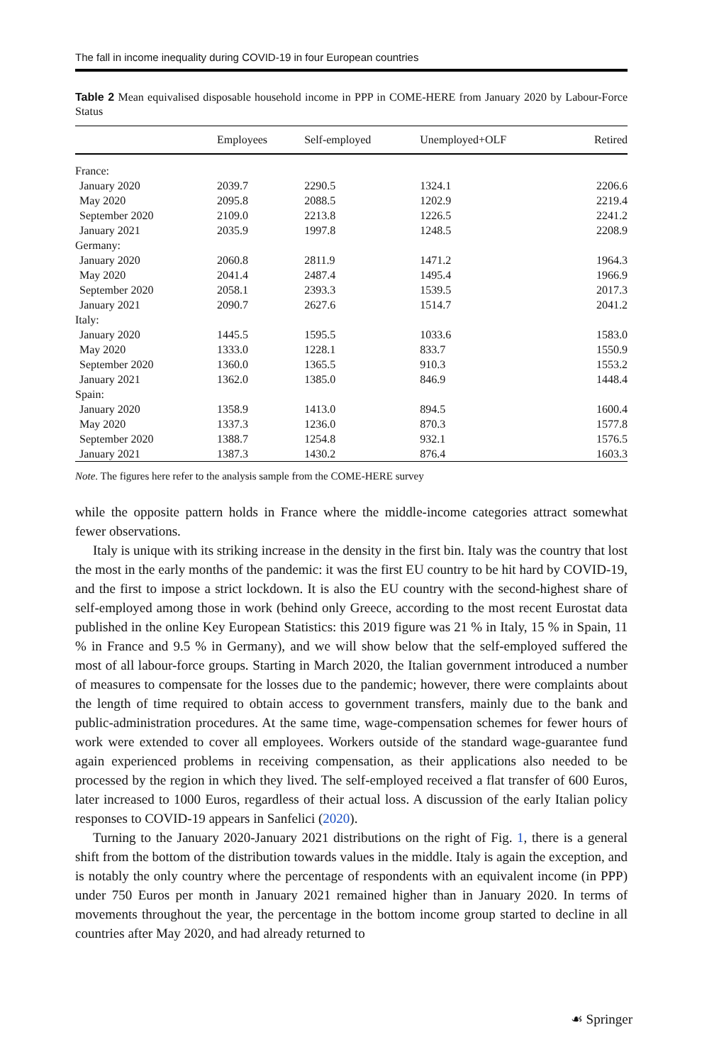The fall in income inequality during COVID-19 in four European countries
Table 2 Mean equivalised disposable household income in PPP in COME-HERE from January 2020 by Labour-Force Status
| | Employees | Self-employed | Unemployed+OLF | Retired |
| --- | --- | --- | --- | --- |
| France: | | | | |
| January 2020 | 2039.7 | 2290.5 | 1324.1 | 2206.6 |
| May 2020 | 2095.8 | 2088.5 | 1202.9 | 2219.4 |
| September 2020 | 2109.0 | 2213.8 | 1226.5 | 2241.2 |
| January 2021 | 2035.9 | 1997.8 | 1248.5 | 2208.9 |
| Germany: | | | | |
| January 2020 | 2060.8 | 2811.9 | 1471.2 | 1964.3 |
| May 2020 | 2041.4 | 2487.4 | 1495.4 | 1966.9 |
| September 2020 | 2058.1 | 2393.3 | 1539.5 | 2017.3 |
| January 2021 | 2090.7 | 2627.6 | 1514.7 | 2041.2 |
| Italy: | | | | |
| January 2020 | 1445.5 | 1595.5 | 1033.6 | 1583.0 |
| May 2020 | 1333.0 | 1228.1 | 833.7 | 1550.9 |
| September 2020 | 1360.0 | 1365.5 | 910.3 | 1553.2 |
| January 2021 | 1362.0 | 1385.0 | 846.9 | 1448.4 |
| Spain: | | | | |
| January 2020 | 1358.9 | 1413.0 | 894.5 | 1600.4 |
| May 2020 | 1337.3 | 1236.0 | 870.3 | 1577.8 |
| September 2020 | 1388.7 | 1254.8 | 932.1 | 1576.5 |
| January 2021 | 1387.3 | 1430.2 | 876.4 | 1603.3 |
Note. The figures here refer to the analysis sample from the COME-HERE survey
while the opposite pattern holds in France where the middle-income categories attract somewhat fewer observations.
Italy is unique with its striking increase in the density in the first bin. Italy was the country that lost the most in the early months of the pandemic: it was the first EU country to be hit hard by COVID-19, and the first to impose a strict lockdown. It is also the EU country with the second-highest share of self-employed among those in work (behind only Greece, according to the most recent Eurostat data published in the online Key European Statistics: this 2019 figure was 21 % in Italy, 15 % in Spain, 11 % in France and 9.5 % in Germany), and we will show below that the self-employed suffered the most of all labour-force groups. Starting in March 2020, the Italian government introduced a number of measures to compensate for the losses due to the pandemic; however, there were complaints about the length of time required to obtain access to government transfers, mainly due to the bank and public-administration procedures. At the same time, wage-compensation schemes for fewer hours of work were extended to cover all employees. Workers outside of the standard wage-guarantee fund again experienced problems in receiving compensation, as their applications also needed to be processed by the region in which they lived. The self-employed received a flat transfer of 600 Euros, later increased to 1000 Euros, regardless of their actual loss. A discussion of the early Italian policy responses to COVID-19 appears in Sanfelici (2020).
Turning to the January 2020-January 2021 distributions on the right of Fig. 1, there is a general shift from the bottom of the distribution towards values in the middle. Italy is again the exception, and is notably the only country where the percentage of respondents with an equivalent income (in PPP) under 750 Euros per month in January 2021 remained higher than in January 2020. In terms of movements throughout the year, the percentage in the bottom income group started to decline in all countries after May 2020, and had already returned to
☙ Springer